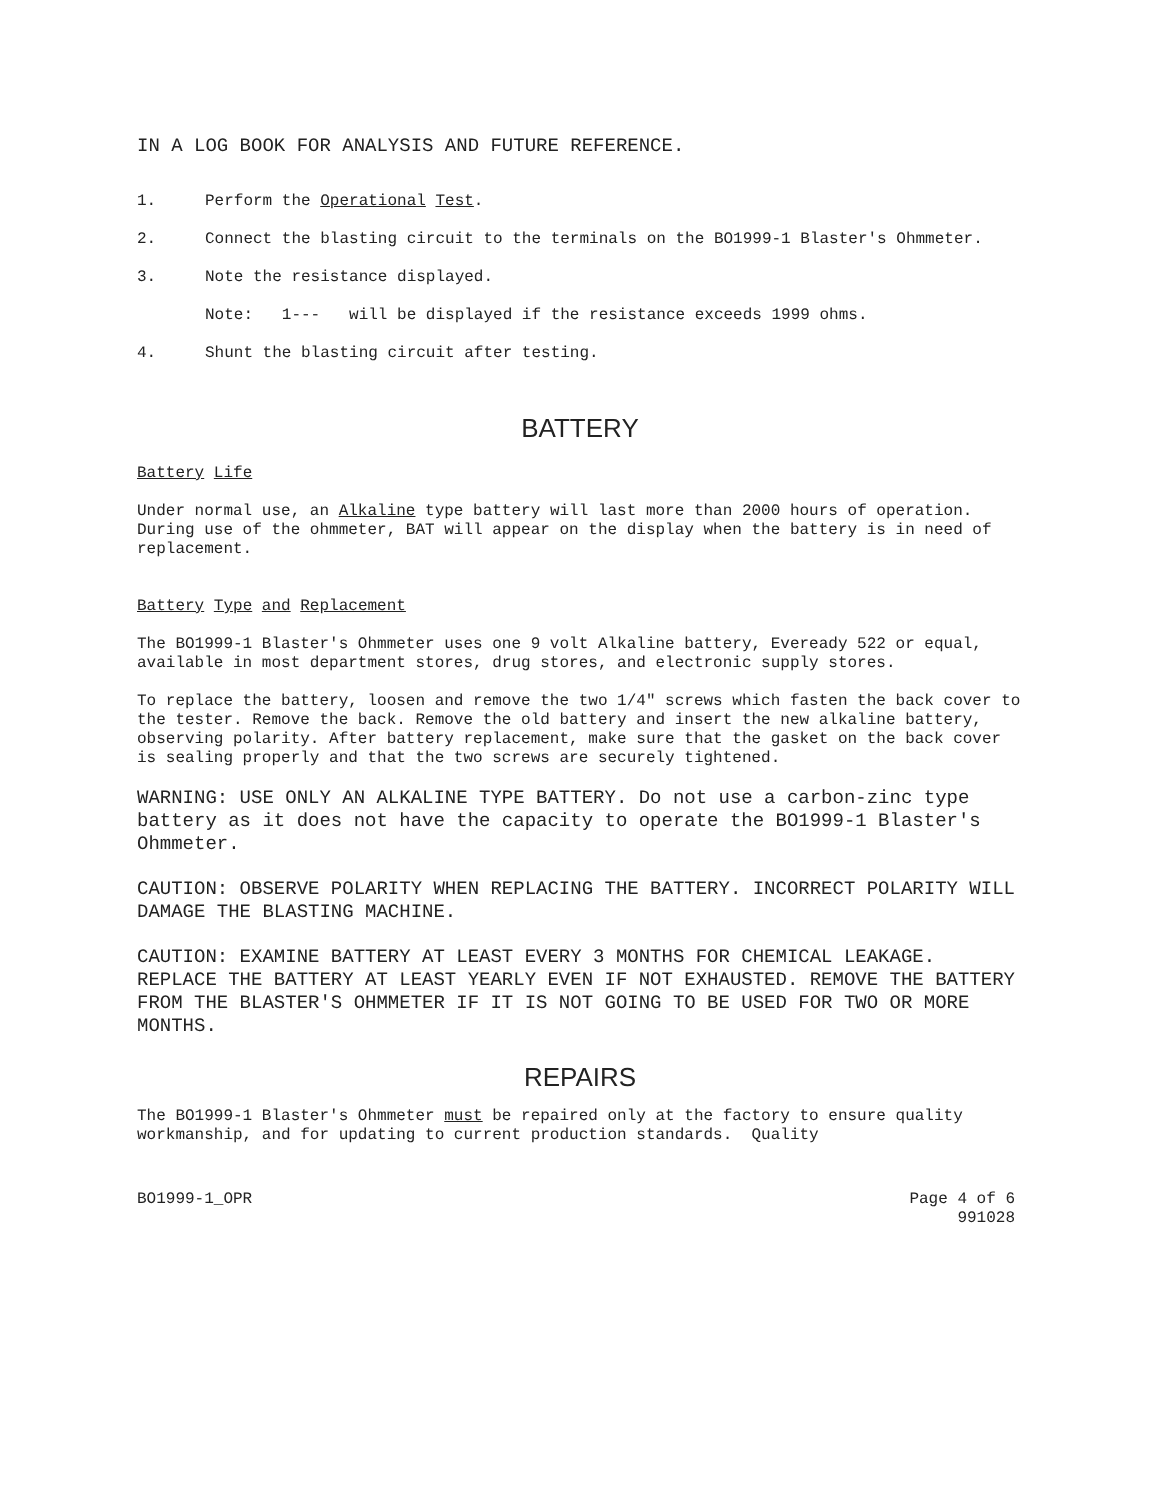IN A LOG BOOK FOR ANALYSIS AND FUTURE REFERENCE.
1. Perform the Operational Test.
2. Connect the blasting circuit to the terminals on the BO1999-1 Blaster's Ohmmeter.
3. Note the resistance displayed.
Note: 1--- will be displayed if the resistance exceeds 1999 ohms.
4. Shunt the blasting circuit after testing.
BATTERY
Battery Life
Under normal use, an Alkaline type battery will last more than 2000 hours of operation. During use of the ohmmeter, BAT will appear on the display when the battery is in need of replacement.
Battery Type and Replacement
The BO1999-1 Blaster's Ohmmeter uses one 9 volt Alkaline battery, Eveready 522 or equal, available in most department stores, drug stores, and electronic supply stores.
To replace the battery, loosen and remove the two 1/4" screws which fasten the back cover to the tester. Remove the back. Remove the old battery and insert the new alkaline battery, observing polarity. After battery replacement, make sure that the gasket on the back cover is sealing properly and that the two screws are securely tightened.
WARNING: USE ONLY AN ALKALINE TYPE BATTERY. Do not use a carbon-zinc type battery as it does not have the capacity to operate the BO1999-1 Blaster's Ohmmeter.
CAUTION: OBSERVE POLARITY WHEN REPLACING THE BATTERY. INCORRECT POLARITY WILL DAMAGE THE BLASTING MACHINE.
CAUTION: EXAMINE BATTERY AT LEAST EVERY 3 MONTHS FOR CHEMICAL LEAKAGE. REPLACE THE BATTERY AT LEAST YEARLY EVEN IF NOT EXHAUSTED. REMOVE THE BATTERY FROM THE BLASTER'S OHMMETER IF IT IS NOT GOING TO BE USED FOR TWO OR MORE MONTHS.
REPAIRS
The BO1999-1 Blaster's Ohmmeter must be repaired only at the factory to ensure quality workmanship, and for updating to current production standards. Quality
BO1999-1_OPR Page 4 of 6
991028